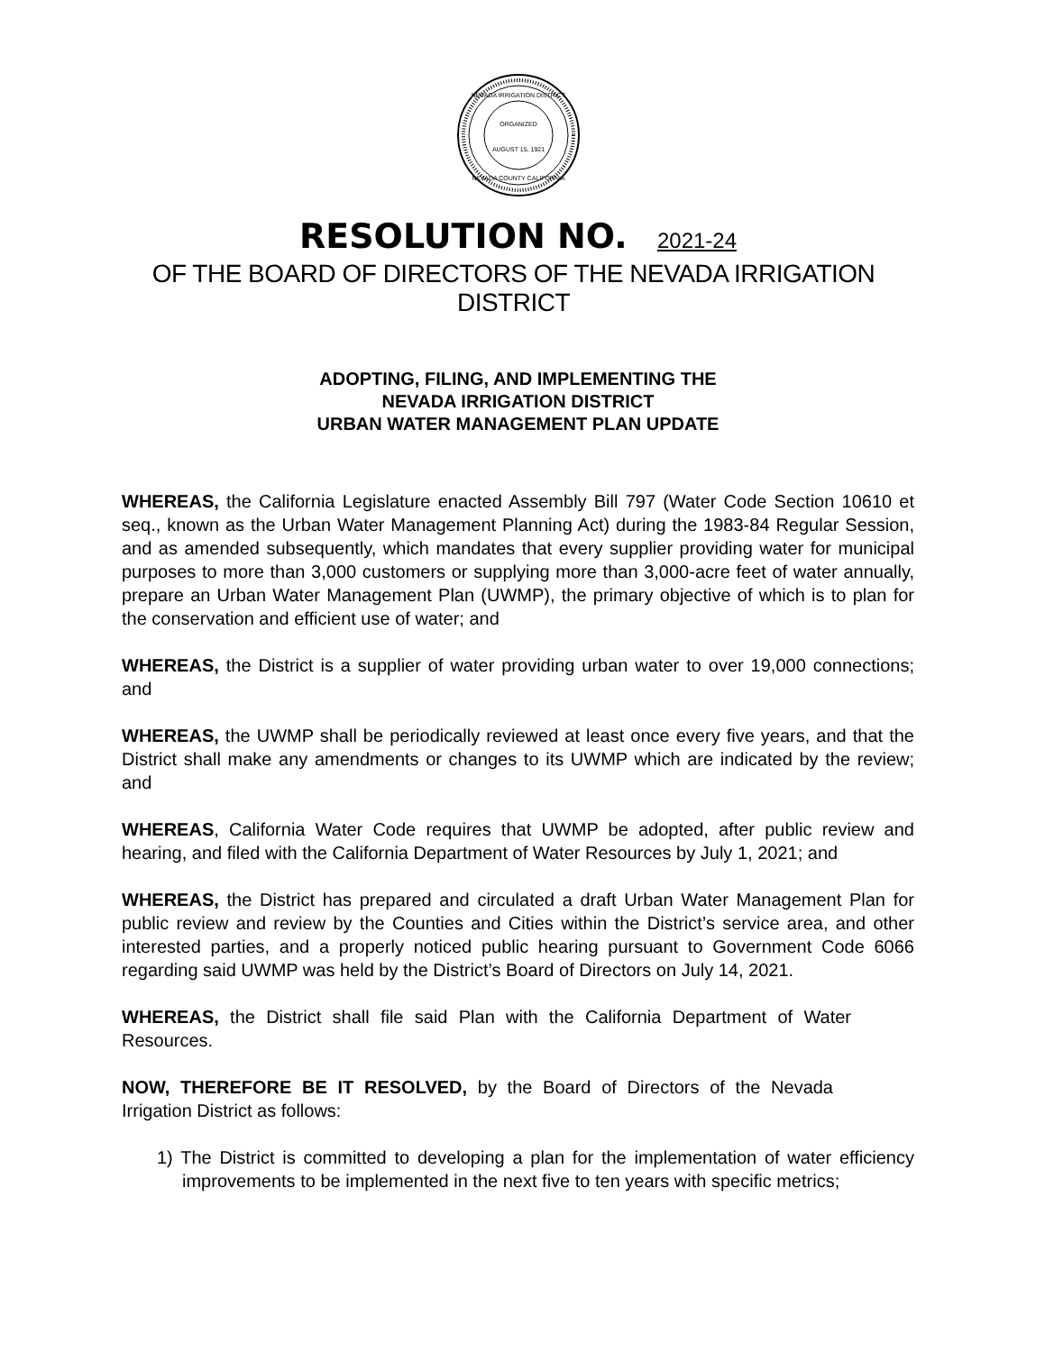ORGANIZED
AUGUST 15, 1921
NEVADA IRRIGATION DISTRICT
NEVADA COUNTY CALIFORNIA
RESOLUTION NO. 2021-24
OF THE BOARD OF DIRECTORS OF THE NEVADA IRRIGATION DISTRICT
ADOPTING, FILING, AND IMPLEMENTING THE
NEVADA IRRIGATION DISTRICT
URBAN WATER MANAGEMENT PLAN UPDATE
WHEREAS, the California Legislature enacted Assembly Bill 797 (Water Code Section 10610 et seq., known as the Urban Water Management Planning Act) during the 1983-84 Regular Session, and as amended subsequently, which mandates that every supplier providing water for municipal purposes to more than 3,000 customers or supplying more than 3,000-acre feet of water annually, prepare an Urban Water Management Plan (UWMP), the primary objective of which is to plan for the conservation and efficient use of water; and
WHEREAS, the District is a supplier of water providing urban water to over 19,000 connections; and
WHEREAS, the UWMP shall be periodically reviewed at least once every five years, and that the District shall make any amendments or changes to its UWMP which are indicated by the review; and
WHEREAS, California Water Code requires that UWMP be adopted, after public review and hearing, and filed with the California Department of Water Resources by July 1, 2021; and
WHEREAS, the District has prepared and circulated a draft Urban Water Management Plan for public review and review by the Counties and Cities within the District’s service area, and other interested parties, and a properly noticed public hearing pursuant to Government Code 6066 regarding said UWMP was held by the District’s Board of Directors on July 14, 2021.
WHEREAS, the District shall file said Plan with the California Department of Water Resources.
NOW, THEREFORE BE IT RESOLVED, by the Board of Directors of the Nevada Irrigation District as follows:
1) The District is committed to developing a plan for the implementation of water efficiency improvements to be implemented in the next five to ten years with specific metrics;